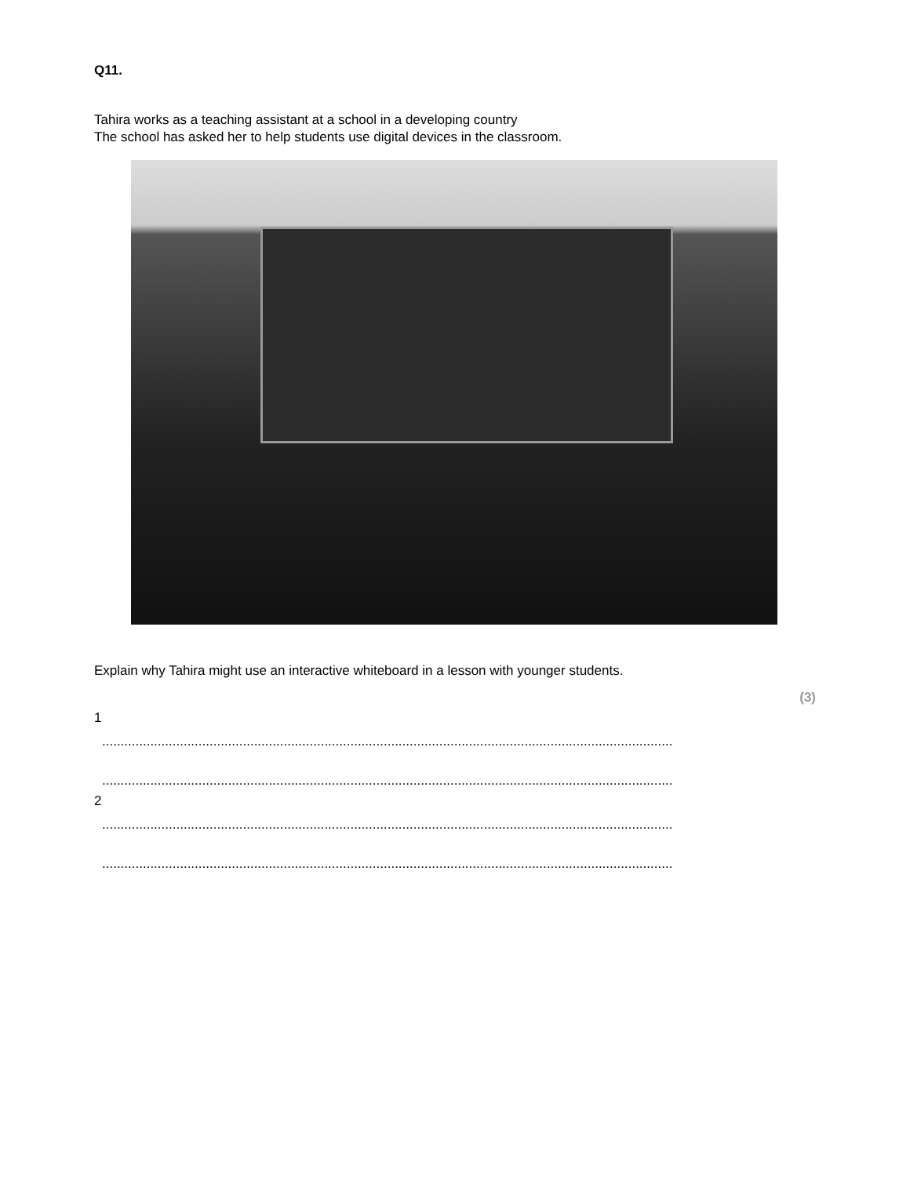Q11.
Tahira works as a teaching assistant at a school in a developing country
The school has asked her to help students use digital devices in the classroom.
Explain why Tahira might use an interactive whiteboard in a lesson with younger students.
(3)
1
..........................................................................................................................................................
..........................................................................................................................................................
2
..........................................................................................................................................................
..........................................................................................................................................................